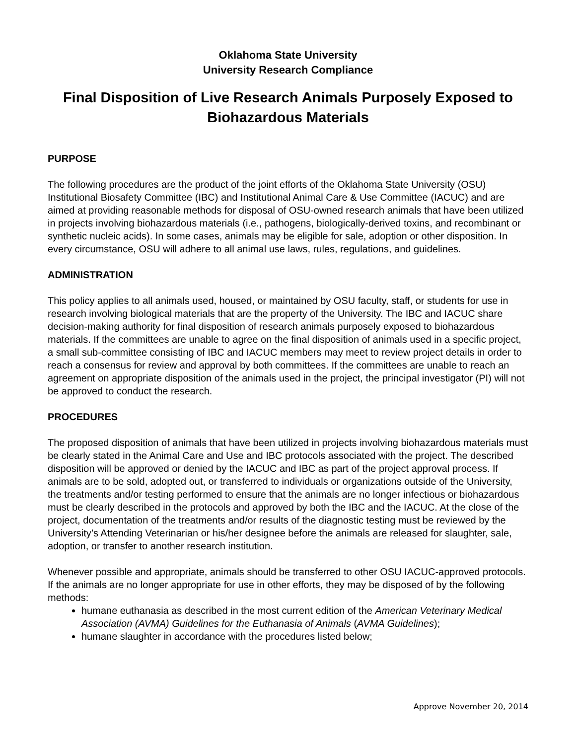Oklahoma State University
University Research Compliance
Final Disposition of Live Research Animals Purposely Exposed to Biohazardous Materials
PURPOSE
The following procedures are the product of the joint efforts of the Oklahoma State University (OSU) Institutional Biosafety Committee (IBC) and Institutional Animal Care & Use Committee (IACUC) and are aimed at providing reasonable methods for disposal of OSU-owned research animals that have been utilized in projects involving biohazardous materials (i.e., pathogens, biologically-derived toxins, and recombinant or synthetic nucleic acids). In some cases, animals may be eligible for sale, adoption or other disposition. In every circumstance, OSU will adhere to all animal use laws, rules, regulations, and guidelines.
ADMINISTRATION
This policy applies to all animals used, housed, or maintained by OSU faculty, staff, or students for use in research involving biological materials that are the property of the University. The IBC and IACUC share decision-making authority for final disposition of research animals purposely exposed to biohazardous materials. If the committees are unable to agree on the final disposition of animals used in a specific project, a small sub-committee consisting of IBC and IACUC members may meet to review project details in order to reach a consensus for review and approval by both committees. If the committees are unable to reach an agreement on appropriate disposition of the animals used in the project, the principal investigator (PI) will not be approved to conduct the research.
PROCEDURES
The proposed disposition of animals that have been utilized in projects involving biohazardous materials must be clearly stated in the Animal Care and Use and IBC protocols associated with the project. The described disposition will be approved or denied by the IACUC and IBC as part of the project approval process. If animals are to be sold, adopted out, or transferred to individuals or organizations outside of the University, the treatments and/or testing performed to ensure that the animals are no longer infectious or biohazardous must be clearly described in the protocols and approved by both the IBC and the IACUC. At the close of the project, documentation of the treatments and/or results of the diagnostic testing must be reviewed by the University’s Attending Veterinarian or his/her designee before the animals are released for slaughter, sale, adoption, or transfer to another research institution.
Whenever possible and appropriate, animals should be transferred to other OSU IACUC-approved protocols. If the animals are no longer appropriate for use in other efforts, they may be disposed of by the following methods:
humane euthanasia as described in the most current edition of the American Veterinary Medical Association (AVMA) Guidelines for the Euthanasia of Animals (AVMA Guidelines);
humane slaughter in accordance with the procedures listed below;
Approve November 20, 2014